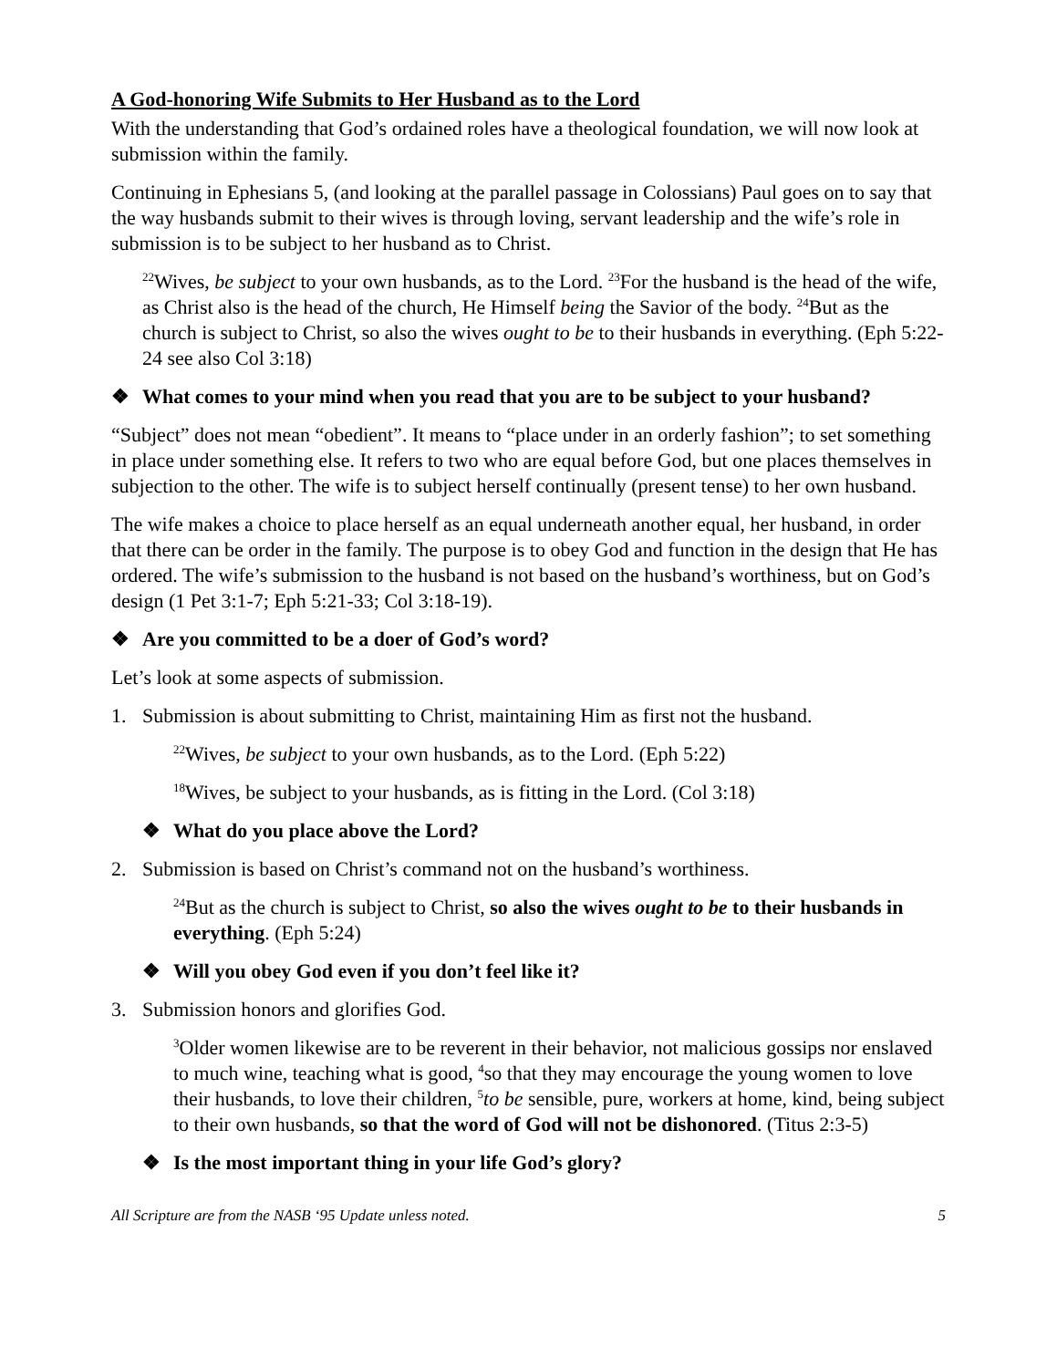A God-honoring Wife Submits to Her Husband as to the Lord
With the understanding that God’s ordained roles have a theological foundation, we will now look at submission within the family.
Continuing in Ephesians 5, (and looking at the parallel passage in Colossians) Paul goes on to say that the way husbands submit to their wives is through loving, servant leadership and the wife’s role in submission is to be subject to her husband as to Christ.
<sup>22</sup> Wives, be subject to your own husbands, as to the Lord. <sup>23</sup>For the husband is the head of the wife, as Christ also is the head of the church, He Himself being the Savior of the body. <sup>24</sup>But as the church is subject to Christ, so also the wives ought to be to their husbands in everything. (Eph 5:22-24 see also Col 3:18)
❖ What comes to your mind when you read that you are to be subject to your husband?
“Subject” does not mean “obedient”. It means to “place under in an orderly fashion”; to set something in place under something else. It refers to two who are equal before God, but one places themselves in subjection to the other. The wife is to subject herself continually (present tense) to her own husband.
The wife makes a choice to place herself as an equal underneath another equal, her husband, in order that there can be order in the family. The purpose is to obey God and function in the design that He has ordered. The wife’s submission to the husband is not based on the husband’s worthiness, but on God’s design (1 Pet 3:1-7; Eph 5:21-33; Col 3:18-19).
❖ Are you committed to be a doer of God’s word?
Let’s look at some aspects of submission.
1. Submission is about submitting to Christ, maintaining Him as first not the husband.
<sup>22</sup> Wives, be subject to your own husbands, as to the Lord. (Eph 5:22)
<sup>18</sup> Wives, be subject to your husbands, as is fitting in the Lord. (Col 3:18)
❖ What do you place above the Lord?
2. Submission is based on Christ’s command not on the husband’s worthiness.
<sup>24</sup> But as the church is subject to Christ, so also the wives ought to be to their husbands in everything. (Eph 5:24)
❖ Will you obey God even if you don’t feel like it?
3. Submission honors and glorifies God.
<sup>3</sup> Older women likewise are to be reverent in their behavior, not malicious gossips nor enslaved to much wine, teaching what is good, <sup>4</sup>so that they may encourage the young women to love their husbands, to love their children, <sup>5</sup>to be sensible, pure, workers at home, kind, being subject to their own husbands, so that the word of God will not be dishonored. (Titus 2:3-5)
❖ Is the most important thing in your life God’s glory?
All Scripture are from the NASB ‘95 Update unless noted. 5